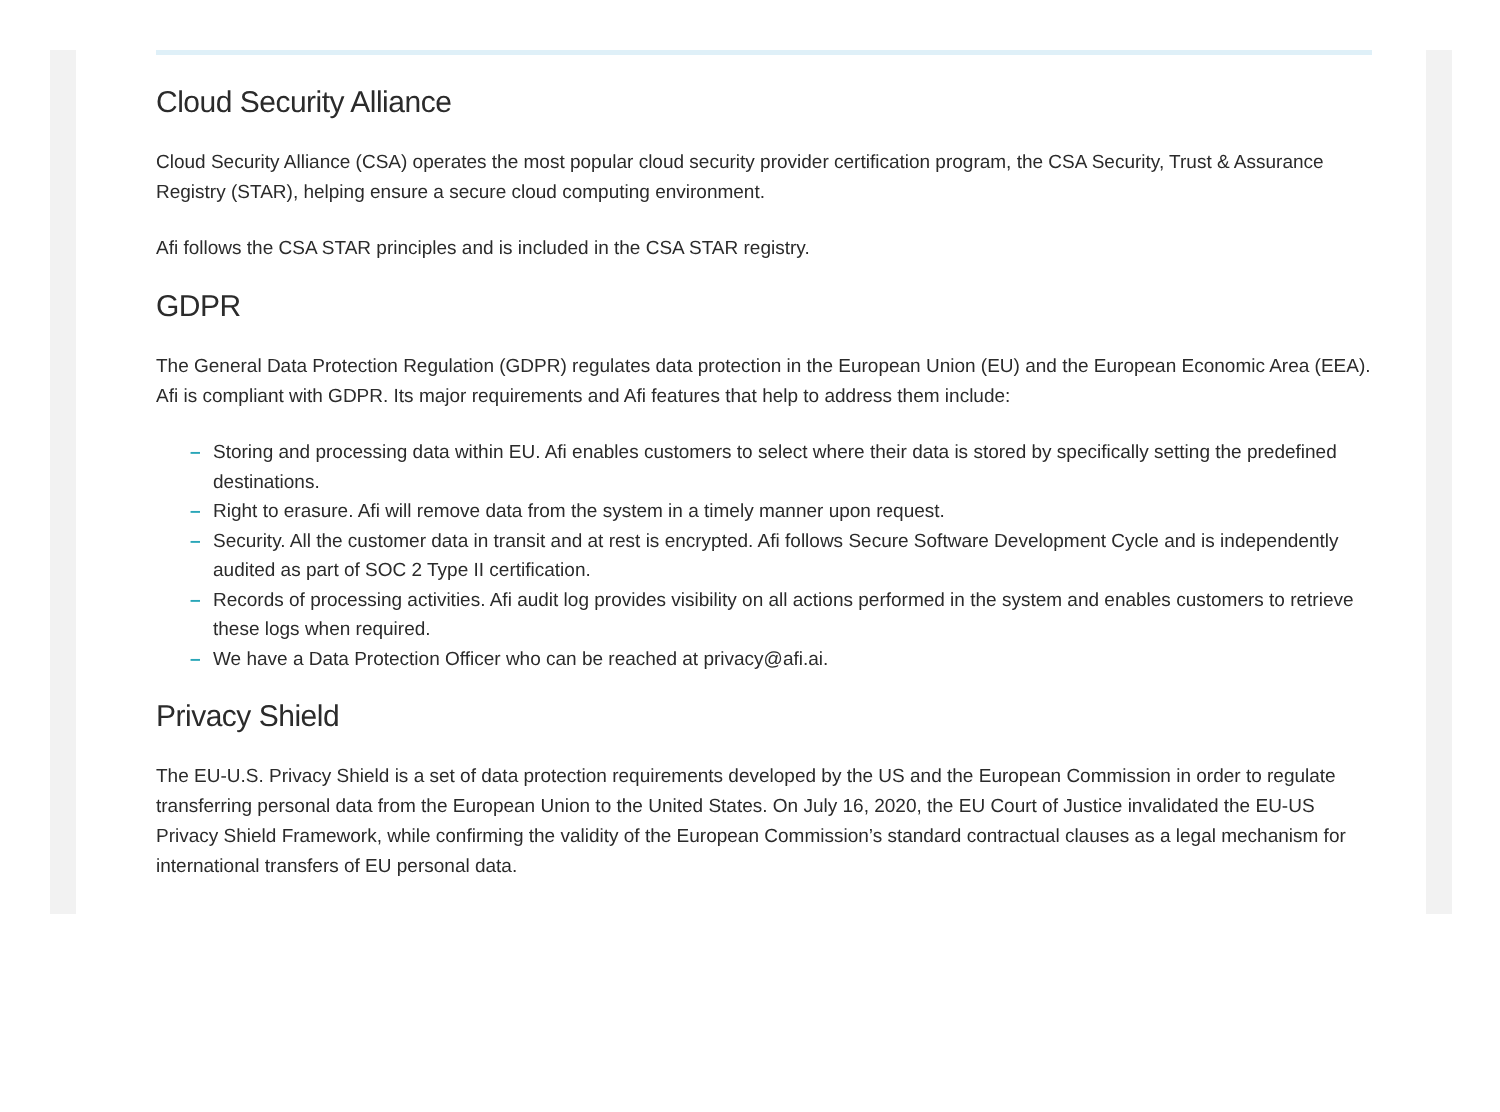Cloud Security Alliance
Cloud Security Alliance (CSA) operates the most popular cloud security provider certification program, the CSA Security, Trust & Assurance Registry (STAR), helping ensure a secure cloud computing environment.
Afi follows the CSA STAR principles and is included in the CSA STAR registry.
GDPR
The General Data Protection Regulation (GDPR) regulates data protection in the European Union (EU) and the European Economic Area (EEA). Afi is compliant with GDPR. Its major requirements and Afi features that help to address them include:
– Storing and processing data within EU. Afi enables customers to select where their data is stored by specifically setting the predefined destinations.
– Right to erasure. Afi will remove data from the system in a timely manner upon request.
– Security. All the customer data in transit and at rest is encrypted. Afi follows Secure Software Development Cycle and is independently audited as part of SOC 2 Type II certification.
– Records of processing activities. Afi audit log provides visibility on all actions performed in the system and enables customers to retrieve these logs when required.
– We have a Data Protection Officer who can be reached at privacy@afi.ai.
Privacy Shield
The EU-U.S. Privacy Shield is a set of data protection requirements developed by the US and the European Commission in order to regulate transferring personal data from the European Union to the United States. On July 16, 2020, the EU Court of Justice invalidated the EU-US Privacy Shield Framework, while confirming the validity of the European Commission’s standard contractual clauses as a legal mechanism for international transfers of EU personal data.